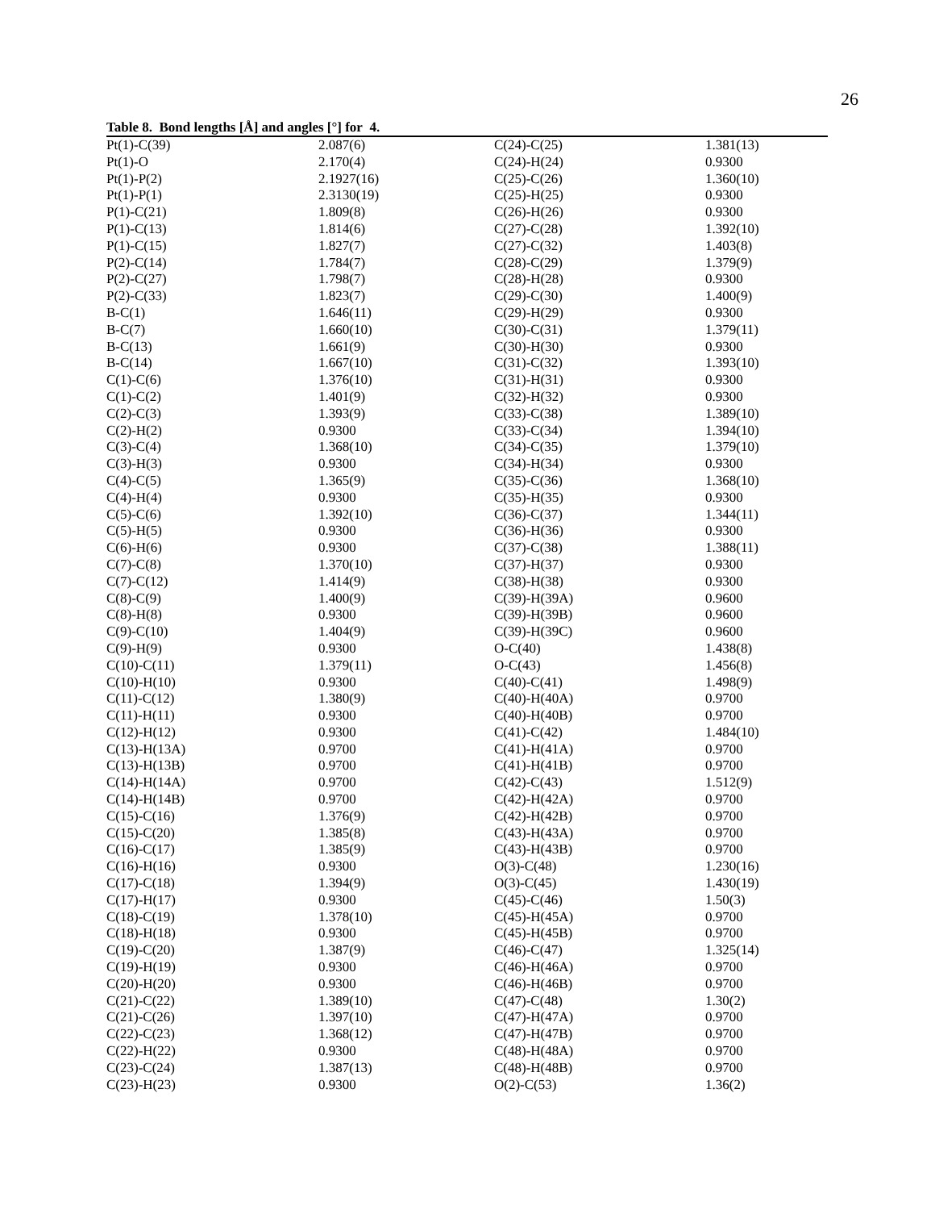26
Table 8. Bond lengths [Å] and angles [°] for 4.
| Pt(1)-C(39) | 2.087(6) | C(24)-C(25) | 1.381(13) |
| Pt(1)-O | 2.170(4) | C(24)-H(24) | 0.9300 |
| Pt(1)-P(2) | 2.1927(16) | C(25)-C(26) | 1.360(10) |
| Pt(1)-P(1) | 2.3130(19) | C(25)-H(25) | 0.9300 |
| P(1)-C(21) | 1.809(8) | C(26)-H(26) | 0.9300 |
| P(1)-C(13) | 1.814(6) | C(27)-C(28) | 1.392(10) |
| P(1)-C(15) | 1.827(7) | C(27)-C(32) | 1.403(8) |
| P(2)-C(14) | 1.784(7) | C(28)-C(29) | 1.379(9) |
| P(2)-C(27) | 1.798(7) | C(28)-H(28) | 0.9300 |
| P(2)-C(33) | 1.823(7) | C(29)-C(30) | 1.400(9) |
| B-C(1) | 1.646(11) | C(29)-H(29) | 0.9300 |
| B-C(7) | 1.660(10) | C(30)-C(31) | 1.379(11) |
| B-C(13) | 1.661(9) | C(30)-H(30) | 0.9300 |
| B-C(14) | 1.667(10) | C(31)-C(32) | 1.393(10) |
| C(1)-C(6) | 1.376(10) | C(31)-H(31) | 0.9300 |
| C(1)-C(2) | 1.401(9) | C(32)-H(32) | 0.9300 |
| C(2)-C(3) | 1.393(9) | C(33)-C(38) | 1.389(10) |
| C(2)-H(2) | 0.9300 | C(33)-C(34) | 1.394(10) |
| C(3)-C(4) | 1.368(10) | C(34)-C(35) | 1.379(10) |
| C(3)-H(3) | 0.9300 | C(34)-H(34) | 0.9300 |
| C(4)-C(5) | 1.365(9) | C(35)-C(36) | 1.368(10) |
| C(4)-H(4) | 0.9300 | C(35)-H(35) | 0.9300 |
| C(5)-C(6) | 1.392(10) | C(36)-C(37) | 1.344(11) |
| C(5)-H(5) | 0.9300 | C(36)-H(36) | 0.9300 |
| C(6)-H(6) | 0.9300 | C(37)-C(38) | 1.388(11) |
| C(7)-C(8) | 1.370(10) | C(37)-H(37) | 0.9300 |
| C(7)-C(12) | 1.414(9) | C(38)-H(38) | 0.9300 |
| C(8)-C(9) | 1.400(9) | C(39)-H(39A) | 0.9600 |
| C(8)-H(8) | 0.9300 | C(39)-H(39B) | 0.9600 |
| C(9)-C(10) | 1.404(9) | C(39)-H(39C) | 0.9600 |
| C(9)-H(9) | 0.9300 | O-C(40) | 1.438(8) |
| C(10)-C(11) | 1.379(11) | O-C(43) | 1.456(8) |
| C(10)-H(10) | 0.9300 | C(40)-C(41) | 1.498(9) |
| C(11)-C(12) | 1.380(9) | C(40)-H(40A) | 0.9700 |
| C(11)-H(11) | 0.9300 | C(40)-H(40B) | 0.9700 |
| C(12)-H(12) | 0.9300 | C(41)-C(42) | 1.484(10) |
| C(13)-H(13A) | 0.9700 | C(41)-H(41A) | 0.9700 |
| C(13)-H(13B) | 0.9700 | C(41)-H(41B) | 0.9700 |
| C(14)-H(14A) | 0.9700 | C(42)-C(43) | 1.512(9) |
| C(14)-H(14B) | 0.9700 | C(42)-H(42A) | 0.9700 |
| C(15)-C(16) | 1.376(9) | C(42)-H(42B) | 0.9700 |
| C(15)-C(20) | 1.385(8) | C(43)-H(43A) | 0.9700 |
| C(16)-C(17) | 1.385(9) | C(43)-H(43B) | 0.9700 |
| C(16)-H(16) | 0.9300 | O(3)-C(48) | 1.230(16) |
| C(17)-C(18) | 1.394(9) | O(3)-C(45) | 1.430(19) |
| C(17)-H(17) | 0.9300 | C(45)-C(46) | 1.50(3) |
| C(18)-C(19) | 1.378(10) | C(45)-H(45A) | 0.9700 |
| C(18)-H(18) | 0.9300 | C(45)-H(45B) | 0.9700 |
| C(19)-C(20) | 1.387(9) | C(46)-C(47) | 1.325(14) |
| C(19)-H(19) | 0.9300 | C(46)-H(46A) | 0.9700 |
| C(20)-H(20) | 0.9300 | C(46)-H(46B) | 0.9700 |
| C(21)-C(22) | 1.389(10) | C(47)-C(48) | 1.30(2) |
| C(21)-C(26) | 1.397(10) | C(47)-H(47A) | 0.9700 |
| C(22)-C(23) | 1.368(12) | C(47)-H(47B) | 0.9700 |
| C(22)-H(22) | 0.9300 | C(48)-H(48A) | 0.9700 |
| C(23)-C(24) | 1.387(13) | C(48)-H(48B) | 0.9700 |
| C(23)-H(23) | 0.9300 | O(2)-C(53) | 1.36(2) |